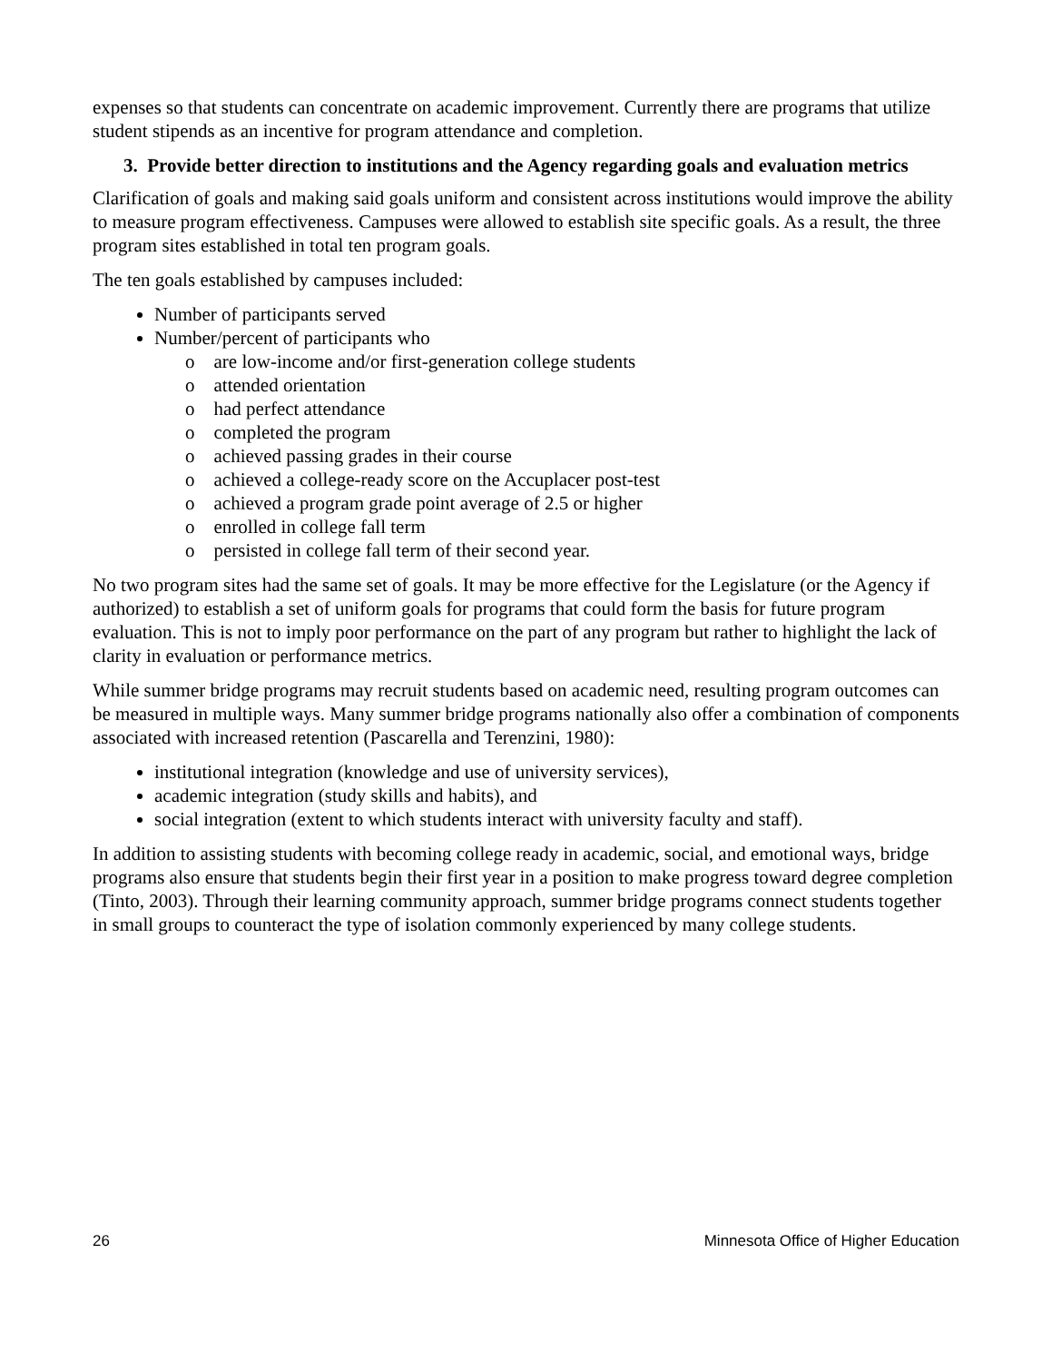expenses so that students can concentrate on academic improvement. Currently there are programs that utilize student stipends as an incentive for program attendance and completion.
3. Provide better direction to institutions and the Agency regarding goals and evaluation metrics
Clarification of goals and making said goals uniform and consistent across institutions would improve the ability to measure program effectiveness. Campuses were allowed to establish site specific goals. As a result, the three program sites established in total ten program goals.
The ten goals established by campuses included:
Number of participants served
Number/percent of participants who
o are low-income and/or first-generation college students
o attended orientation
o had perfect attendance
o completed the program
o achieved passing grades in their course
o achieved a college-ready score on the Accuplacer post-test
o achieved a program grade point average of 2.5 or higher
o enrolled in college fall term
o persisted in college fall term of their second year.
No two program sites had the same set of goals. It may be more effective for the Legislature (or the Agency if authorized) to establish a set of uniform goals for programs that could form the basis for future program evaluation. This is not to imply poor performance on the part of any program but rather to highlight the lack of clarity in evaluation or performance metrics.
While summer bridge programs may recruit students based on academic need, resulting program outcomes can be measured in multiple ways. Many summer bridge programs nationally also offer a combination of components associated with increased retention (Pascarella and Terenzini, 1980):
institutional integration (knowledge and use of university services),
academic integration (study skills and habits), and
social integration (extent to which students interact with university faculty and staff).
In addition to assisting students with becoming college ready in academic, social, and emotional ways, bridge programs also ensure that students begin their first year in a position to make progress toward degree completion (Tinto, 2003). Through their learning community approach, summer bridge programs connect students together in small groups to counteract the type of isolation commonly experienced by many college students.
26 Minnesota Office of Higher Education